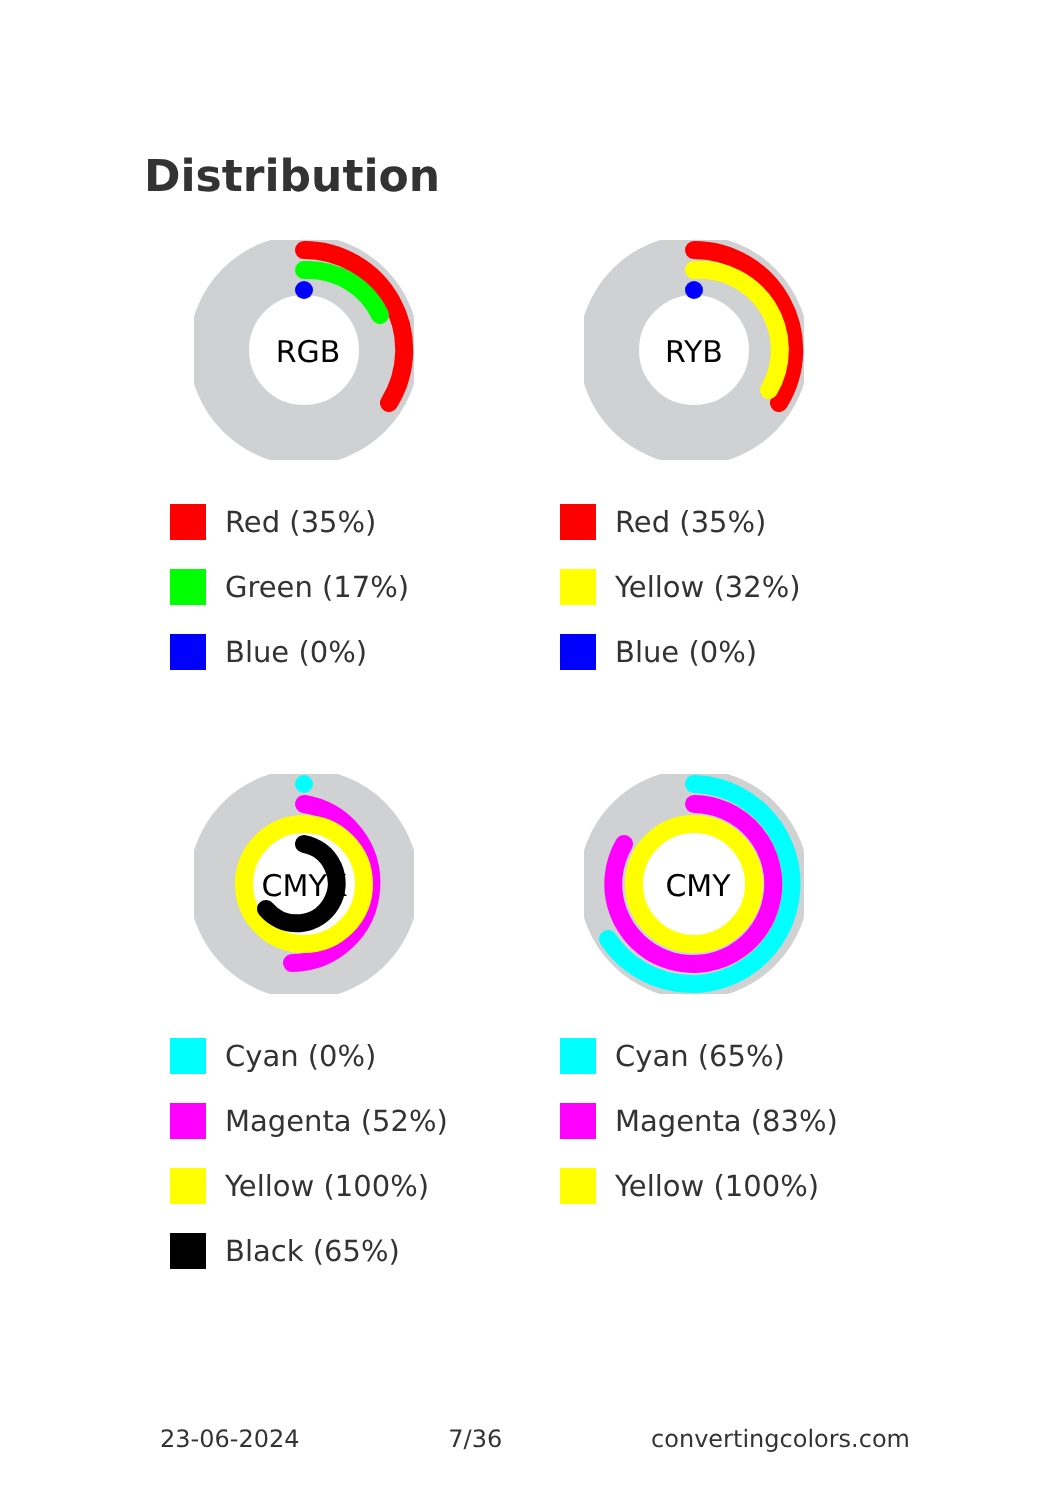Distribution
RGB
Red (35%)
Green (17%)
Blue (0%)
RYB
Red (35%)
Yellow (32%)
Blue (0%)
CMYK
Cyan (0%)
Magenta (52%)
Yellow (100%)
Black (65%)
CMY
Cyan (65%)
Magenta (83%)
Yellow (100%)
23-06-2024 7/36 convertingcolors.com